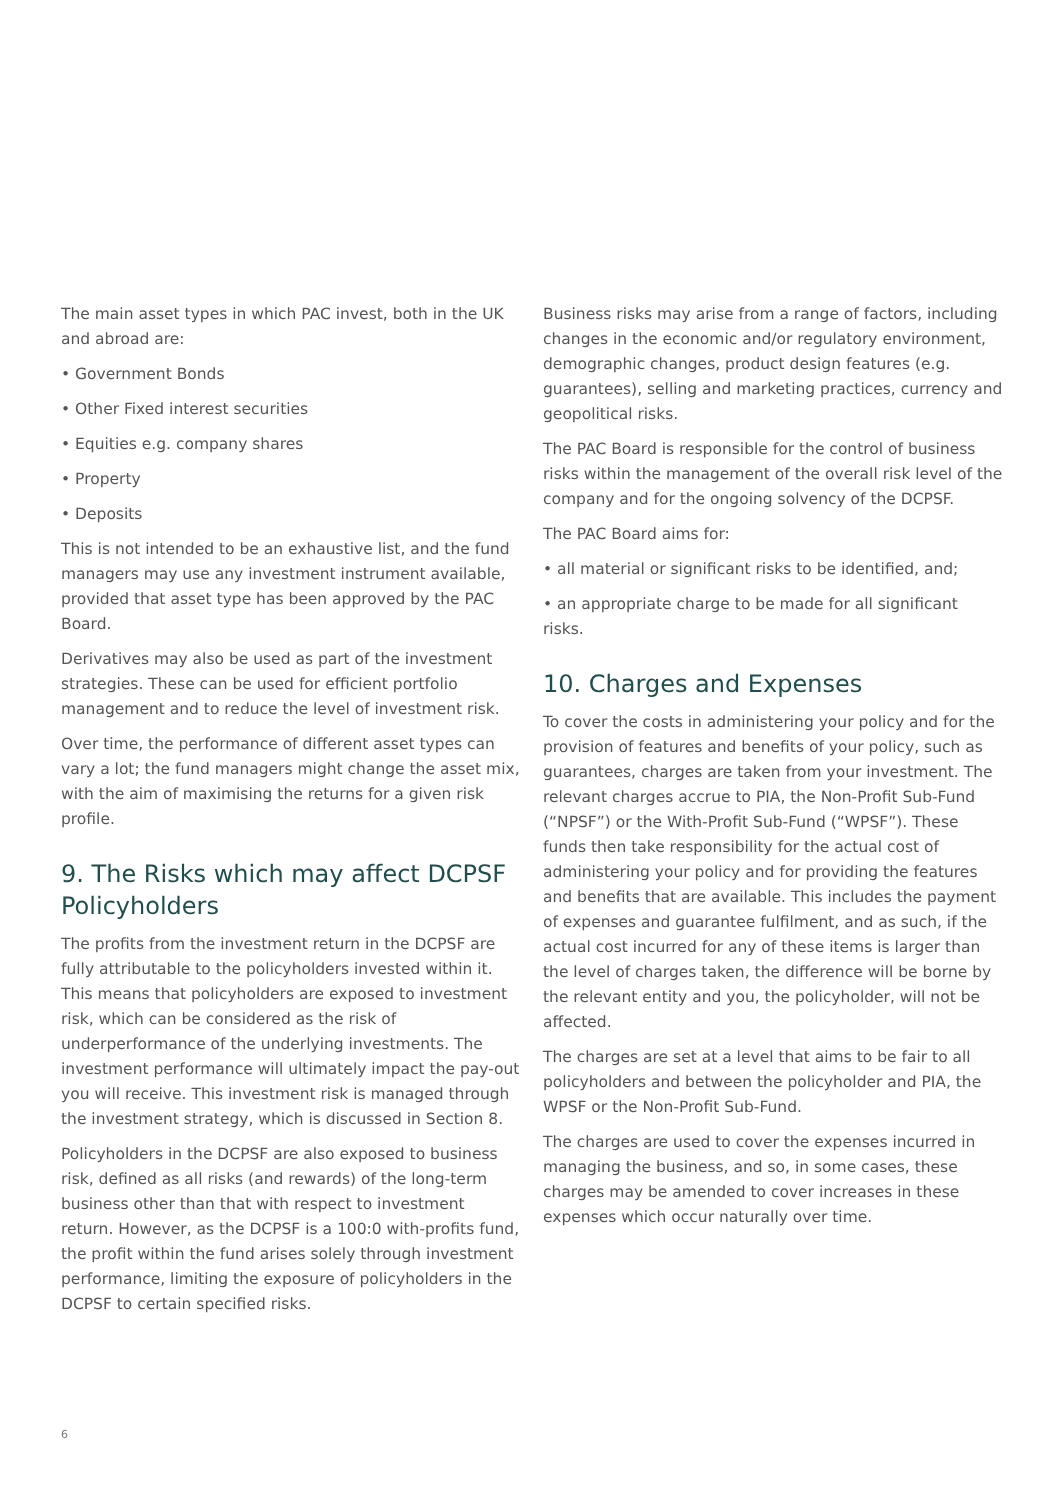The main asset types in which PAC invest, both in the UK and abroad are:
• Government Bonds
• Other Fixed interest securities
• Equities e.g. company shares
• Property
• Deposits
This is not intended to be an exhaustive list, and the fund managers may use any investment instrument available, provided that asset type has been approved by the PAC Board.
Derivatives may also be used as part of the investment strategies. These can be used for efficient portfolio management and to reduce the level of investment risk.
Over time, the performance of different asset types can vary a lot; the fund managers might change the asset mix, with the aim of maximising the returns for a given risk profile.
9. The Risks which may affect DCPSF Policyholders
The profits from the investment return in the DCPSF are fully attributable to the policyholders invested within it. This means that policyholders are exposed to investment risk, which can be considered as the risk of underperformance of the underlying investments. The investment performance will ultimately impact the pay-out you will receive. This investment risk is managed through the investment strategy, which is discussed in Section 8.
Policyholders in the DCPSF are also exposed to business risk, defined as all risks (and rewards) of the long-term business other than that with respect to investment return. However, as the DCPSF is a 100:0 with-profits fund, the profit within the fund arises solely through investment performance, limiting the exposure of policyholders in the DCPSF to certain specified risks.
Business risks may arise from a range of factors, including changes in the economic and/or regulatory environment, demographic changes, product design features (e.g. guarantees), selling and marketing practices, currency and geopolitical risks.
The PAC Board is responsible for the control of business risks within the management of the overall risk level of the company and for the ongoing solvency of the DCPSF.
The PAC Board aims for:
• all material or significant risks to be identified, and;
• an appropriate charge to be made for all significant risks.
10. Charges and Expenses
To cover the costs in administering your policy and for the provision of features and benefits of your policy, such as guarantees, charges are taken from your investment. The relevant charges accrue to PIA, the Non-Profit Sub-Fund (“NPSF”) or the With-Profit Sub-Fund (“WPSF”). These funds then take responsibility for the actual cost of administering your policy and for providing the features and benefits that are available. This includes the payment of expenses and guarantee fulfilment, and as such, if the actual cost incurred for any of these items is larger than the level of charges taken, the difference will be borne by the relevant entity and you, the policyholder, will not be affected.
The charges are set at a level that aims to be fair to all policyholders and between the policyholder and PIA, the WPSF or the Non-Profit Sub-Fund.
The charges are used to cover the expenses incurred in managing the business, and so, in some cases, these charges may be amended to cover increases in these expenses which occur naturally over time.
6